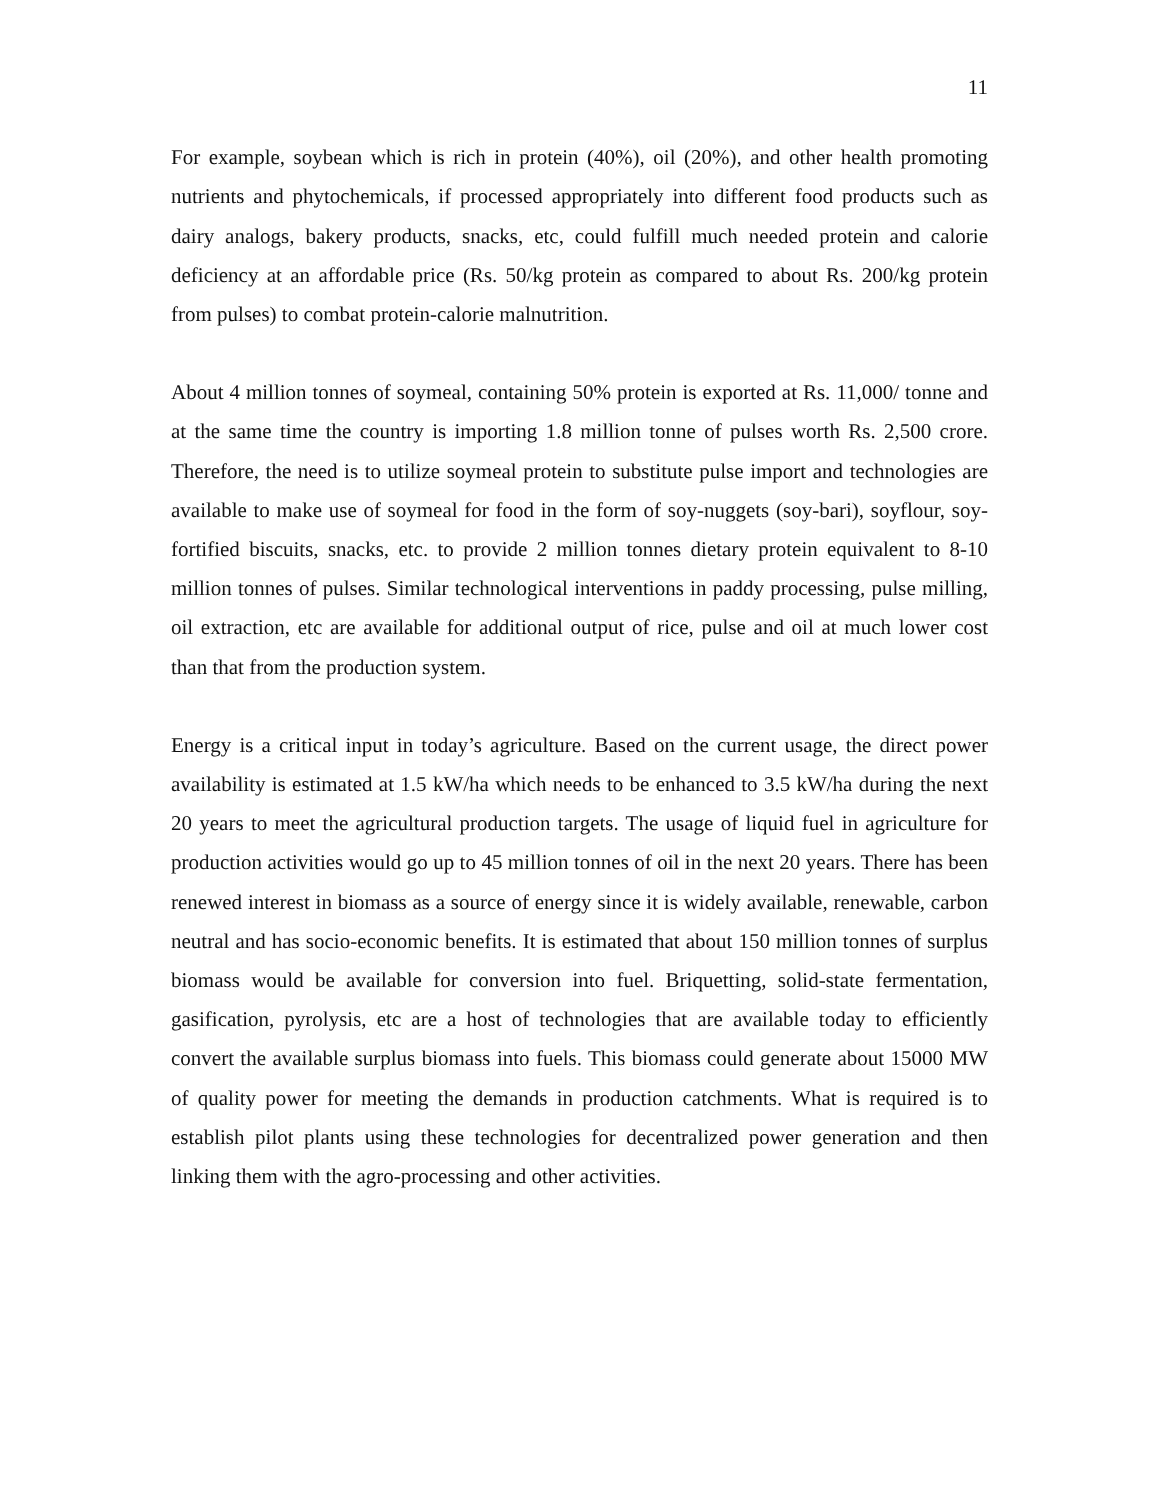11
For example, soybean which is rich in protein (40%), oil (20%), and other health promoting nutrients and phytochemicals, if processed appropriately into different food products such as dairy analogs, bakery products, snacks, etc, could fulfill much needed protein and calorie deficiency at an affordable price (Rs. 50/kg protein as compared to about Rs. 200/kg protein from pulses) to combat protein-calorie malnutrition.
About 4 million tonnes of soymeal, containing 50% protein is exported at Rs. 11,000/ tonne and at the same time the country is importing 1.8 million tonne of pulses worth Rs. 2,500 crore. Therefore, the need is to utilize soymeal protein to substitute pulse import and technologies are available to make use of soymeal for food in the form of soy-nuggets (soy-bari), soyflour, soy-fortified biscuits, snacks, etc. to provide 2 million tonnes dietary protein equivalent to 8-10 million tonnes of pulses. Similar technological interventions in paddy processing, pulse milling, oil extraction, etc are available for additional output of rice, pulse and oil at much lower cost than that from the production system.
Energy is a critical input in today’s agriculture. Based on the current usage, the direct power availability is estimated at 1.5 kW/ha which needs to be enhanced to 3.5 kW/ha during the next 20 years to meet the agricultural production targets. The usage of liquid fuel in agriculture for production activities would go up to 45 million tonnes of oil in the next 20 years. There has been renewed interest in biomass as a source of energy since it is widely available, renewable, carbon neutral and has socio-economic benefits. It is estimated that about 150 million tonnes of surplus biomass would be available for conversion into fuel. Briquetting, solid-state fermentation, gasification, pyrolysis, etc are a host of technologies that are available today to efficiently convert the available surplus biomass into fuels. This biomass could generate about 15000 MW of quality power for meeting the demands in production catchments. What is required is to establish pilot plants using these technologies for decentralized power generation and then linking them with the agro-processing and other activities.